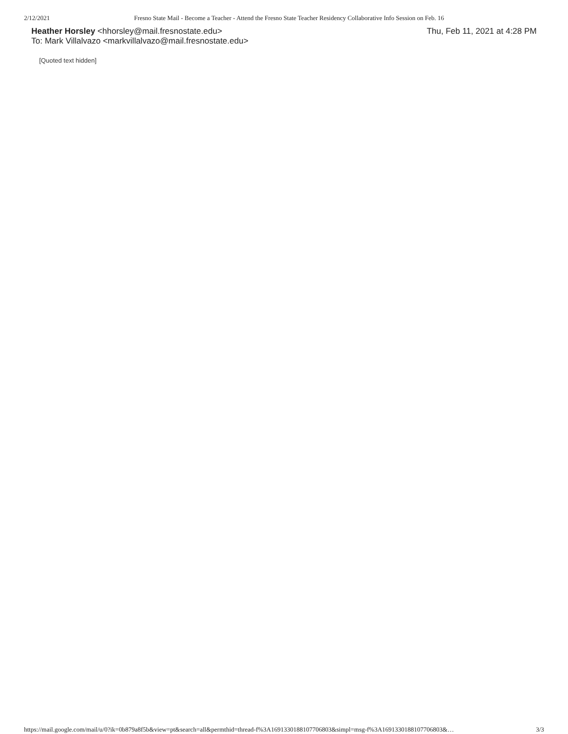2/12/2021 Fresno State Mail - Become a Teacher - Attend the Fresno State Teacher Residency Collaborative Info Session on Feb. 16
Heather Horsley <hhorsley@mail.fresnostate.edu> Thu, Feb 11, 2021 at 4:28 PM
To: Mark Villalvazo <markvillalvazo@mail.fresnostate.edu>
[Quoted text hidden]
https://mail.google.com/mail/u/0?ik=0b879a8f5b&view=pt&search=all&permthid=thread-f%3A1691330188107706803&simpl=msg-f%3A1691330188107706803&… 3/3